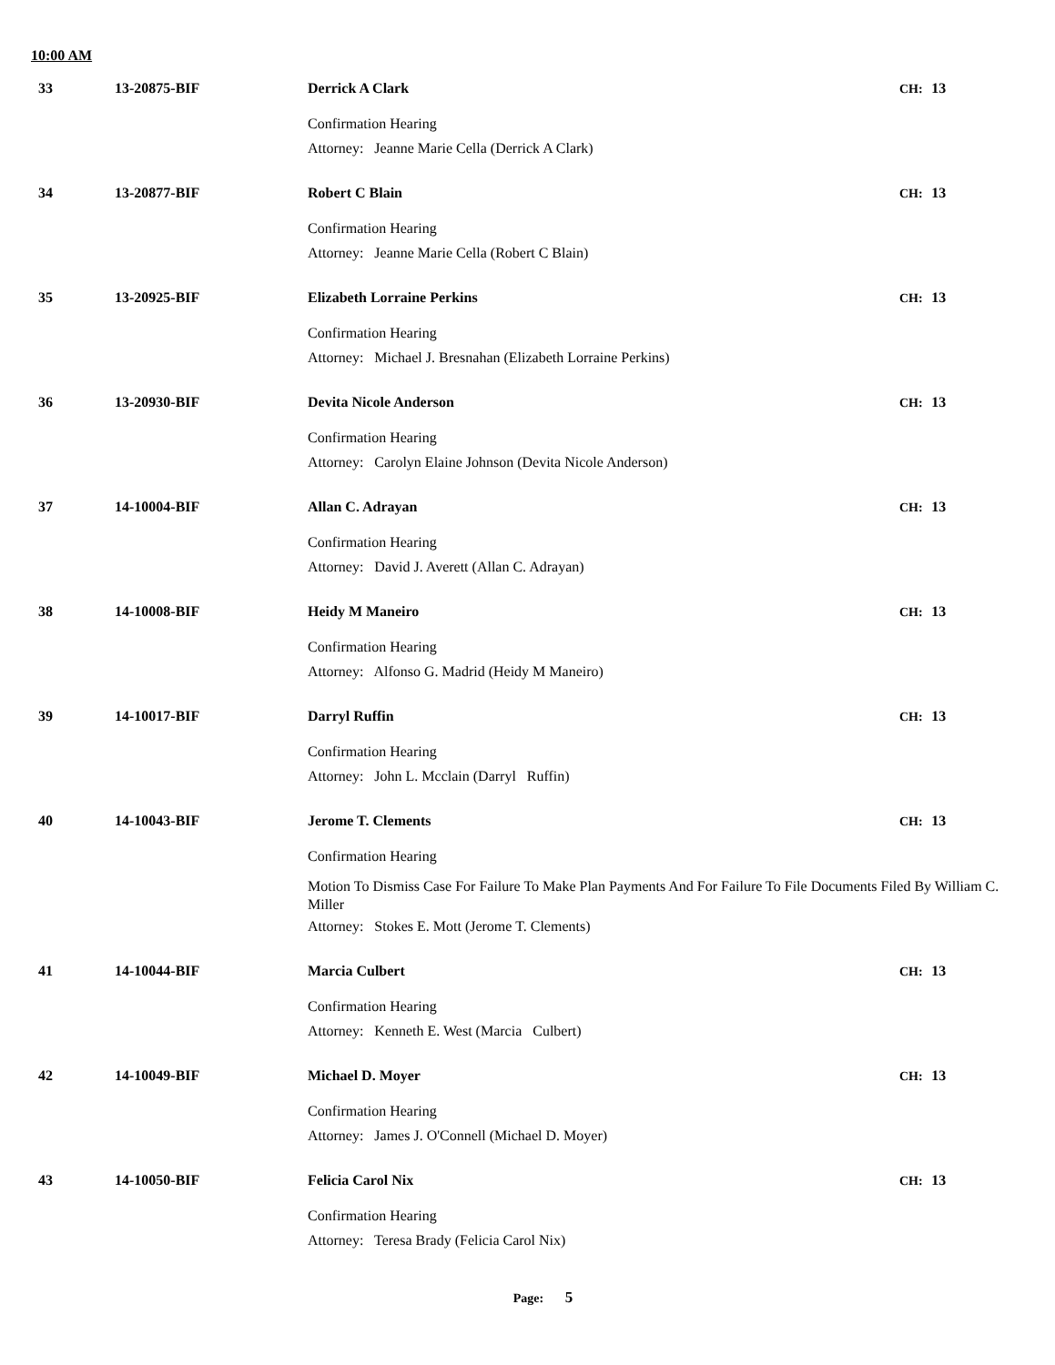10:00 AM
33 13-20875-BIF
Derrick A Clark CH: 13
Confirmation Hearing
Attorney: Jeanne Marie Cella (Derrick A Clark)
34 13-20877-BIF
Robert C Blain CH: 13
Confirmation Hearing
Attorney: Jeanne Marie Cella (Robert C Blain)
35 13-20925-BIF
Elizabeth Lorraine Perkins CH: 13
Confirmation Hearing
Attorney: Michael J. Bresnahan (Elizabeth Lorraine Perkins)
36 13-20930-BIF
Devita Nicole Anderson CH: 13
Confirmation Hearing
Attorney: Carolyn Elaine Johnson (Devita Nicole Anderson)
37 14-10004-BIF
Allan C. Adrayan CH: 13
Confirmation Hearing
Attorney: David J. Averett (Allan C. Adrayan)
38 14-10008-BIF
Heidy M Maneiro CH: 13
Confirmation Hearing
Attorney: Alfonso G. Madrid (Heidy M Maneiro)
39 14-10017-BIF
Darryl Ruffin CH: 13
Confirmation Hearing
Attorney: John L. Mcclain (Darryl Ruffin)
40 14-10043-BIF
Jerome T. Clements CH: 13
Confirmation Hearing
Motion To Dismiss Case For Failure To Make Plan Payments And For Failure To File Documents Filed By William C. Miller
Attorney: Stokes E. Mott (Jerome T. Clements)
41 14-10044-BIF
Marcia Culbert CH: 13
Confirmation Hearing
Attorney: Kenneth E. West (Marcia Culbert)
42 14-10049-BIF
Michael D. Moyer CH: 13
Confirmation Hearing
Attorney: James J. O'Connell (Michael D. Moyer)
43 14-10050-BIF
Felicia Carol Nix CH: 13
Confirmation Hearing
Attorney: Teresa Brady (Felicia Carol Nix)
Page: 5